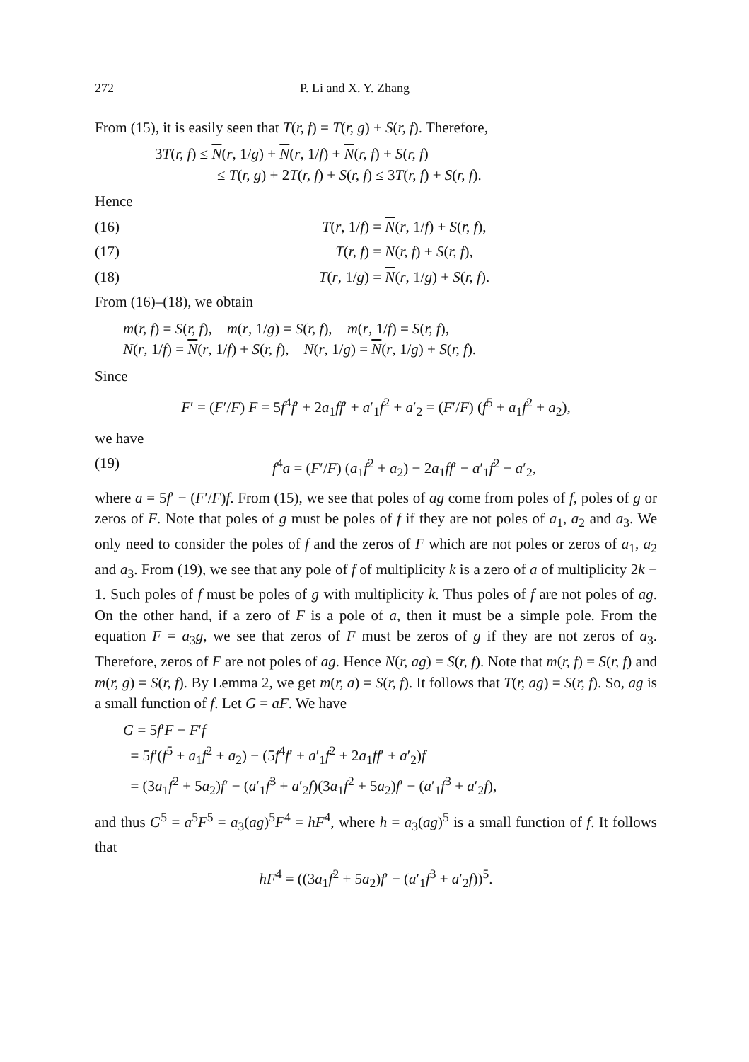272 P. Li and X. Y. Zhang
From (15), it is easily seen that T(r, f) = T(r, g) + S(r, f). Therefore,
3T(r, f) ≤ N(r, 1/g) + N(r, 1/f) + N(r, f) + S(r, f)
≤ T(r, g) + 2T(r, f) + S(r, f) ≤ 3T(r, f) + S(r, f).
Hence
(16) T(r, 1/f) = N(r, 1/f) + S(r, f),
(17) T(r, f) = N(r, f) + S(r, f),
(18) T(r, 1/g) = N(r, 1/g) + S(r, f).
From (16)–(18), we obtain
m(r, f) = S(r, f), m(r, 1/g) = S(r, f), m(r, 1/f) = S(r, f),
N(r, 1/f) = N(r, 1/f) + S(r, f), N(r, 1/g) = N(r, 1/g) + S(r, f).
Since
F′ = (F′/F) F = 5f<sup>4</sup>f′ + 2a<sub>1</sub>ff′ + a′<sub>1</sub>f<sup>2</sup> + a′<sub>2</sub> = (F′/F) (f<sup>5</sup> + a<sub>1</sub>f<sup>2</sup> + a<sub>2</sub>),
we have
(19) f<sup>4</sup>a = (F′/F) (a<sub>1</sub>f<sup>2</sup> + a<sub>2</sub>) − 2a<sub>1</sub>ff′ − a′<sub>1</sub>f<sup>2</sup> − a′<sub>2</sub>,
where a = 5f′ − (F′/F)f. From (15), we see that poles of ag come from poles of f, poles of g or zeros of F. Note that poles of g must be poles of f if they are not poles of a<sub>1</sub>, a<sub>2</sub> and a<sub>3</sub>. We only need to consider the poles of f and the zeros of F which are not poles or zeros of a<sub>1</sub>, a<sub>2</sub> and a<sub>3</sub>. From (19), we see that any pole of f of multiplicity k is a zero of a of multiplicity 2k − 1. Such poles of f must be poles of g with multiplicity k. Thus poles of f are not poles of ag. On the other hand, if a zero of F is a pole of a, then it must be a simple pole. From the equation F = a<sub>3</sub>g, we see that zeros of F must be zeros of g if they are not zeros of a<sub>3</sub>. Therefore, zeros of F are not poles of ag. Hence N(r, ag) = S(r, f). Note that m(r, f) = S(r, f) and m(r, g) = S(r, f). By Lemma 2, we get m(r, a) = S(r, f). It follows that T(r, ag) = S(r, f). So, ag is a small function of f. Let G = aF. We have
G = 5f′F − F′f
= 5f′(f<sup>5</sup> + a<sub>1</sub>f<sup>2</sup> + a<sub>2</sub>) − (5f<sup>4</sup>f′ + a′<sub>1</sub>f<sup>2</sup> + 2a<sub>1</sub>ff′ + a′<sub>2</sub>)f
= (3a<sub>1</sub>f<sup>2</sup> + 5a<sub>2</sub>)f′ − (a′<sub>1</sub>f<sup>3</sup> + a′<sub>2</sub>f)(3a<sub>1</sub>f<sup>2</sup> + 5a<sub>2</sub>)f′ − (a′<sub>1</sub>f<sup>3</sup> + a′<sub>2</sub>f),
and thus G<sup>5</sup> = a<sup>5</sup>F<sup>5</sup> = a<sub>3</sub>(ag)<sup>5</sup>F<sup>4</sup> = hF<sup>4</sup>, where h = a<sub>3</sub>(ag)<sup>5</sup> is a small function of f. It follows that
hF<sup>4</sup> = ((3a<sub>1</sub>f<sup>2</sup> + 5a<sub>2</sub>)f′ − (a′<sub>1</sub>f<sup>3</sup> + a′<sub>2</sub>f))<sup>5</sup>.